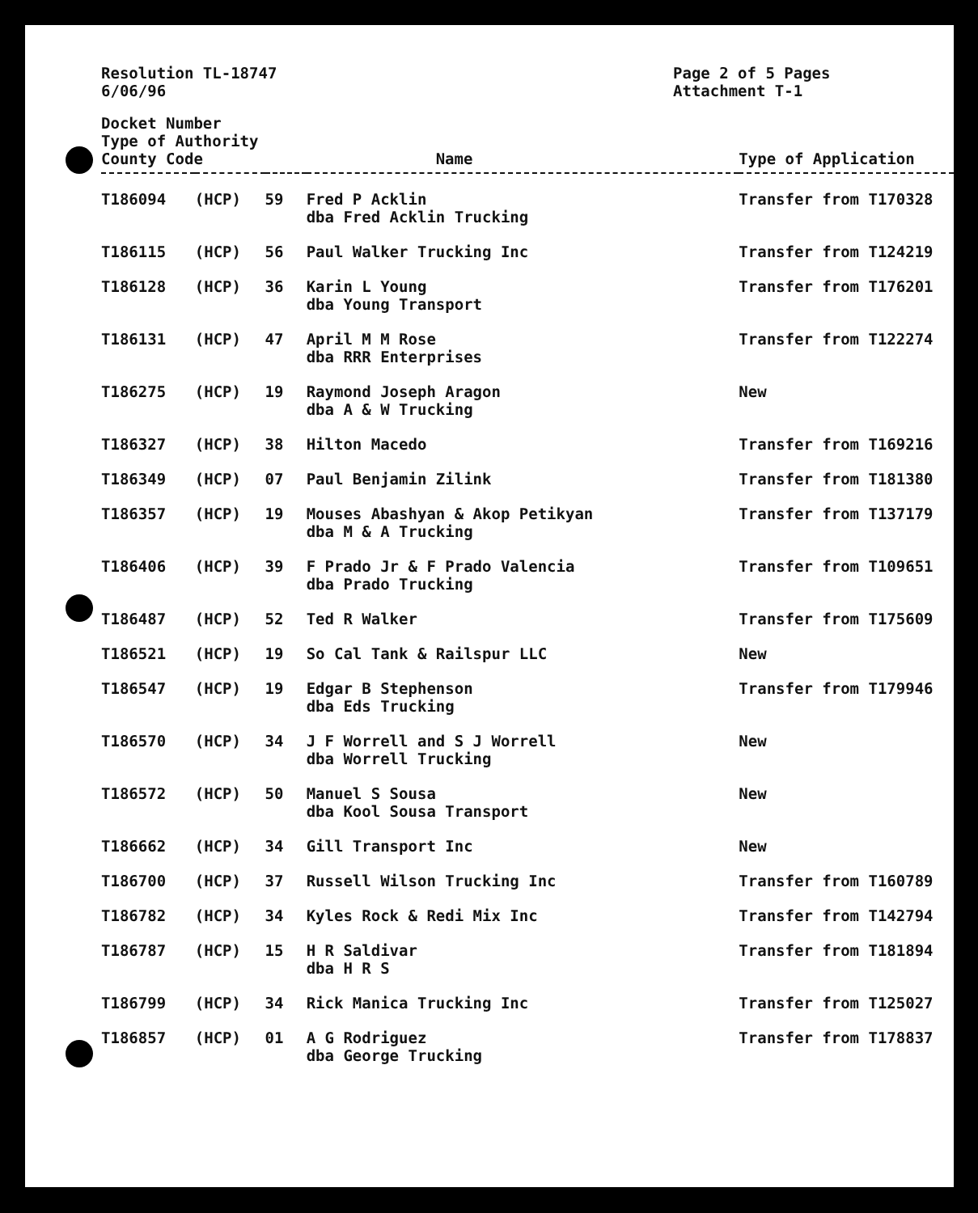Resolution TL-18747
6/06/96
Page 2 of 5 Pages
Attachment T-1
| Docket Number Type of Authority County Code | | | Name | Type of Application |
| --- | --- | --- | --- | --- |
| T186094 | (HCP) | 59 | Fred P Acklin dba Fred Acklin Trucking | Transfer from T170328 |
| T186115 | (HCP) | 56 | Paul Walker Trucking Inc | Transfer from T124219 |
| T186128 | (HCP) | 36 | Karin L Young dba Young Transport | Transfer from T176201 |
| T186131 | (HCP) | 47 | April M M Rose dba RRR Enterprises | Transfer from T122274 |
| T186275 | (HCP) | 19 | Raymond Joseph Aragon dba A & W Trucking | New |
| T186327 | (HCP) | 38 | Hilton Macedo | Transfer from T169216 |
| T186349 | (HCP) | 07 | Paul Benjamin Zilink | Transfer from T181380 |
| T186357 | (HCP) | 19 | Mouses Abashyan & Akop Petikyan dba M & A Trucking | Transfer from T137179 |
| T186406 | (HCP) | 39 | F Prado Jr & F Prado Valencia dba Prado Trucking | Transfer from T109651 |
| T186487 | (HCP) | 52 | Ted R Walker | Transfer from T175609 |
| T186521 | (HCP) | 19 | So Cal Tank & Railspur LLC | New |
| T186547 | (HCP) | 19 | Edgar B Stephenson dba Eds Trucking | Transfer from T179946 |
| T186570 | (HCP) | 34 | J F Worrell and S J Worrell dba Worrell Trucking | New |
| T186572 | (HCP) | 50 | Manuel S Sousa dba Kool Sousa Transport | New |
| T186662 | (HCP) | 34 | Gill Transport Inc | New |
| T186700 | (HCP) | 37 | Russell Wilson Trucking Inc | Transfer from T160789 |
| T186782 | (HCP) | 34 | Kyles Rock & Redi Mix Inc | Transfer from T142794 |
| T186787 | (HCP) | 15 | H R Saldivar dba H R S | Transfer from T181894 |
| T186799 | (HCP) | 34 | Rick Manica Trucking Inc | Transfer from T125027 |
| T186857 | (HCP) | 01 | A G Rodriguez dba George Trucking | Transfer from T178837 |